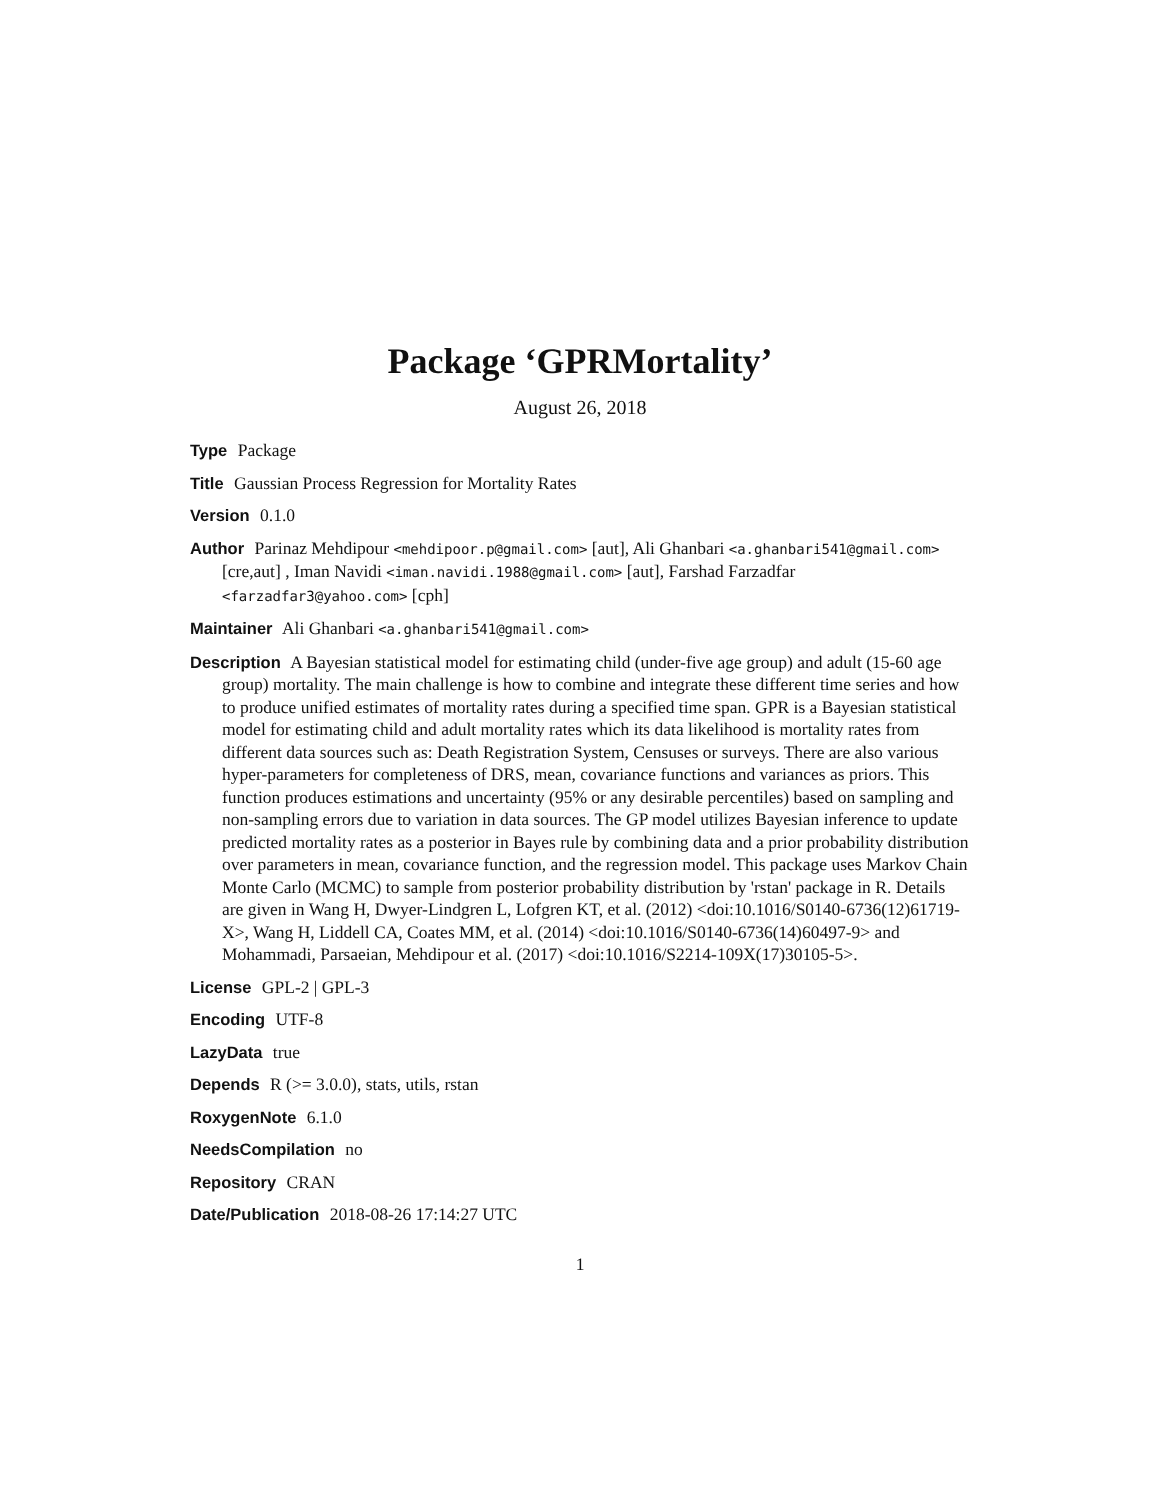Package ‘GPRMortality’
August 26, 2018
Type Package
Title Gaussian Process Regression for Mortality Rates
Version 0.1.0
Author Parinaz Mehdipour <mehdipoor.p@gmail.com> [aut], Ali Ghanbari <a.ghanbari541@gmail.com> [cre,aut] , Iman Navidi <iman.navidi.1988@gmail.com> [aut], Farshad Farzadfar <farzadfar3@yahoo.com> [cph]
Maintainer Ali Ghanbari <a.ghanbari541@gmail.com>
Description A Bayesian statistical model for estimating child (under-five age group) and adult (15-60 age group) mortality. The main challenge is how to combine and integrate these different time series and how to produce unified estimates of mortality rates during a specified time span. GPR is a Bayesian statistical model for estimating child and adult mortality rates which its data likelihood is mortality rates from different data sources such as: Death Registration System, Censuses or surveys. There are also various hyper-parameters for completeness of DRS, mean, covariance functions and variances as priors. This function produces estimations and uncertainty (95% or any desirable percentiles) based on sampling and non-sampling errors due to variation in data sources. The GP model utilizes Bayesian inference to update predicted mortality rates as a posterior in Bayes rule by combining data and a prior probability distribution over parameters in mean, covariance function, and the regression model. This package uses Markov Chain Monte Carlo (MCMC) to sample from posterior probability distribution by 'rstan' package in R. Details are given in Wang H, Dwyer-Lindgren L, Lofgren KT, et al. (2012) <doi:10.1016/S0140-6736(12)61719-X>, Wang H, Liddell CA, Coates MM, et al. (2014) <doi:10.1016/S0140-6736(14)60497-9> and Mohammadi, Parsaeian, Mehdipour et al. (2017) <doi:10.1016/S2214-109X(17)30105-5>.
License GPL-2 | GPL-3
Encoding UTF-8
LazyData true
Depends R (>= 3.0.0), stats, utils, rstan
RoxygenNote 6.1.0
NeedsCompilation no
Repository CRAN
Date/Publication 2018-08-26 17:14:27 UTC
1